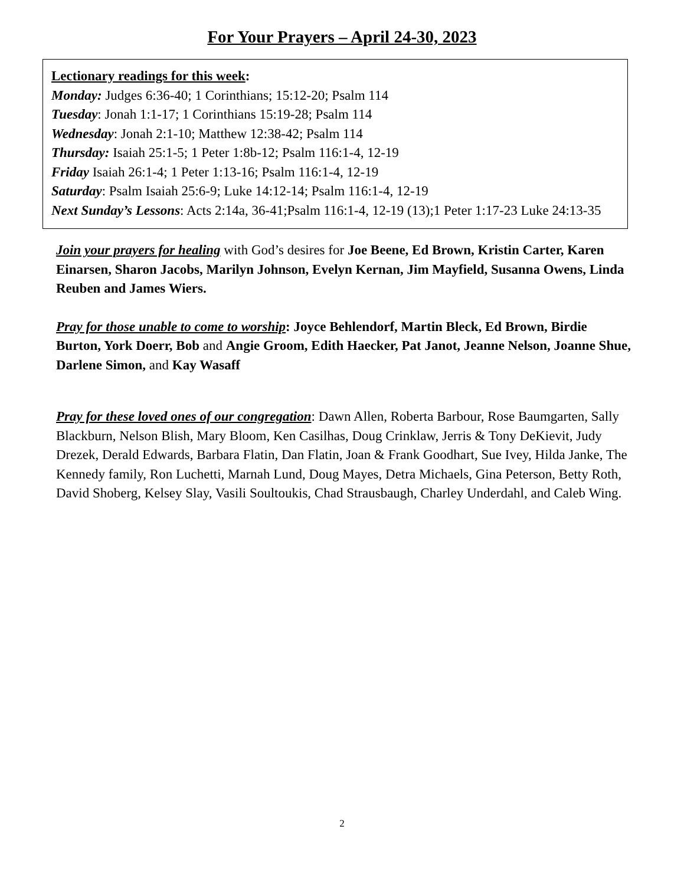For Your Prayers – April 24-30, 2023
Lectionary readings for this week:
Monday: Judges 6:36-40; 1 Corinthians; 15:12-20; Psalm 114
Tuesday: Jonah 1:1-17; 1 Corinthians 15:19-28; Psalm 114
Wednesday: Jonah 2:1-10; Matthew 12:38-42; Psalm 114
Thursday: Isaiah 25:1-5; 1 Peter 1:8b-12; Psalm 116:1-4, 12-19
Friday Isaiah 26:1-4; 1 Peter 1:13-16; Psalm 116:1-4, 12-19
Saturday: Psalm Isaiah 25:6-9; Luke 14:12-14; Psalm 116:1-4, 12-19
Next Sunday’s Lessons: Acts 2:14a, 36-41;Psalm 116:1-4, 12-19 (13);1 Peter 1:17-23 Luke 24:13-35
Join your prayers for healing with God’s desires for Joe Beene, Ed Brown, Kristin Carter, Karen Einarsen, Sharon Jacobs, Marilyn Johnson, Evelyn Kernan, Jim Mayfield, Susanna Owens, Linda Reuben and James Wiers.
Pray for those unable to come to worship: Joyce Behlendorf, Martin Bleck, Ed Brown, Birdie Burton, York Doerr, Bob and Angie Groom, Edith Haecker, Pat Janot, Jeanne Nelson, Joanne Shue, Darlene Simon, and Kay Wasaff
Pray for these loved ones of our congregation: Dawn Allen, Roberta Barbour, Rose Baumgarten, Sally Blackburn, Nelson Blish, Mary Bloom, Ken Casilhas, Doug Crinklaw, Jerris & Tony DeKievit, Judy Drezek, Derald Edwards, Barbara Flatin, Dan Flatin, Joan & Frank Goodhart, Sue Ivey, Hilda Janke, The Kennedy family, Ron Luchetti, Marnah Lund, Doug Mayes, Detra Michaels, Gina Peterson, Betty Roth, David Shoberg, Kelsey Slay, Vasili Soultoukis, Chad Strausbaugh, Charley Underdahl, and Caleb Wing.
2